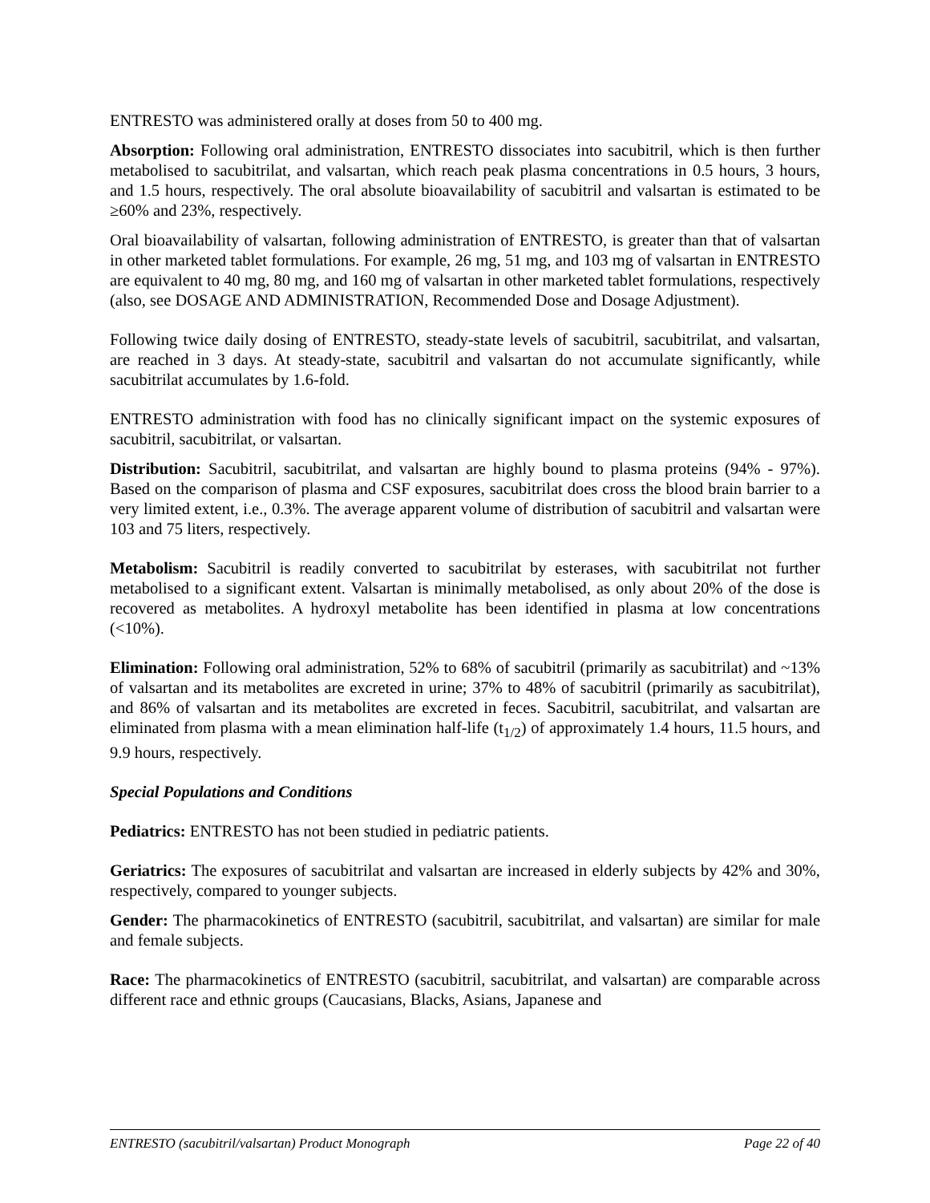ENTRESTO was administered orally at doses from 50 to 400 mg.
Absorption: Following oral administration, ENTRESTO dissociates into sacubitril, which is then further metabolised to sacubitrilat, and valsartan, which reach peak plasma concentrations in 0.5 hours, 3 hours, and 1.5 hours, respectively. The oral absolute bioavailability of sacubitril and valsartan is estimated to be ≥60% and 23%, respectively.
Oral bioavailability of valsartan, following administration of ENTRESTO, is greater than that of valsartan in other marketed tablet formulations. For example, 26 mg, 51 mg, and 103 mg of valsartan in ENTRESTO are equivalent to 40 mg, 80 mg, and 160 mg of valsartan in other marketed tablet formulations, respectively (also, see DOSAGE AND ADMINISTRATION, Recommended Dose and Dosage Adjustment).
Following twice daily dosing of ENTRESTO, steady-state levels of sacubitril, sacubitrilat, and valsartan, are reached in 3 days. At steady-state, sacubitril and valsartan do not accumulate significantly, while sacubitrilat accumulates by 1.6-fold.
ENTRESTO administration with food has no clinically significant impact on the systemic exposures of sacubitril, sacubitrilat, or valsartan.
Distribution: Sacubitril, sacubitrilat, and valsartan are highly bound to plasma proteins (94% - 97%). Based on the comparison of plasma and CSF exposures, sacubitrilat does cross the blood brain barrier to a very limited extent, i.e., 0.3%. The average apparent volume of distribution of sacubitril and valsartan were 103 and 75 liters, respectively.
Metabolism: Sacubitril is readily converted to sacubitrilat by esterases, with sacubitrilat not further metabolised to a significant extent. Valsartan is minimally metabolised, as only about 20% of the dose is recovered as metabolites. A hydroxyl metabolite has been identified in plasma at low concentrations (<10%).
Elimination: Following oral administration, 52% to 68% of sacubitril (primarily as sacubitrilat) and ~13% of valsartan and its metabolites are excreted in urine; 37% to 48% of sacubitril (primarily as sacubitrilat), and 86% of valsartan and its metabolites are excreted in feces. Sacubitril, sacubitrilat, and valsartan are eliminated from plasma with a mean elimination half-life (t<sub>1/2</sub>) of approximately 1.4 hours, 11.5 hours, and 9.9 hours, respectively.
Special Populations and Conditions
Pediatrics: ENTRESTO has not been studied in pediatric patients.
Geriatrics: The exposures of sacubitrilat and valsartan are increased in elderly subjects by 42% and 30%, respectively, compared to younger subjects.
Gender: The pharmacokinetics of ENTRESTO (sacubitril, sacubitrilat, and valsartan) are similar for male and female subjects.
Race: The pharmacokinetics of ENTRESTO (sacubitril, sacubitrilat, and valsartan) are comparable across different race and ethnic groups (Caucasians, Blacks, Asians, Japanese and
ENTRESTO (sacubitril/valsartan) Product Monograph Page 22 of 40